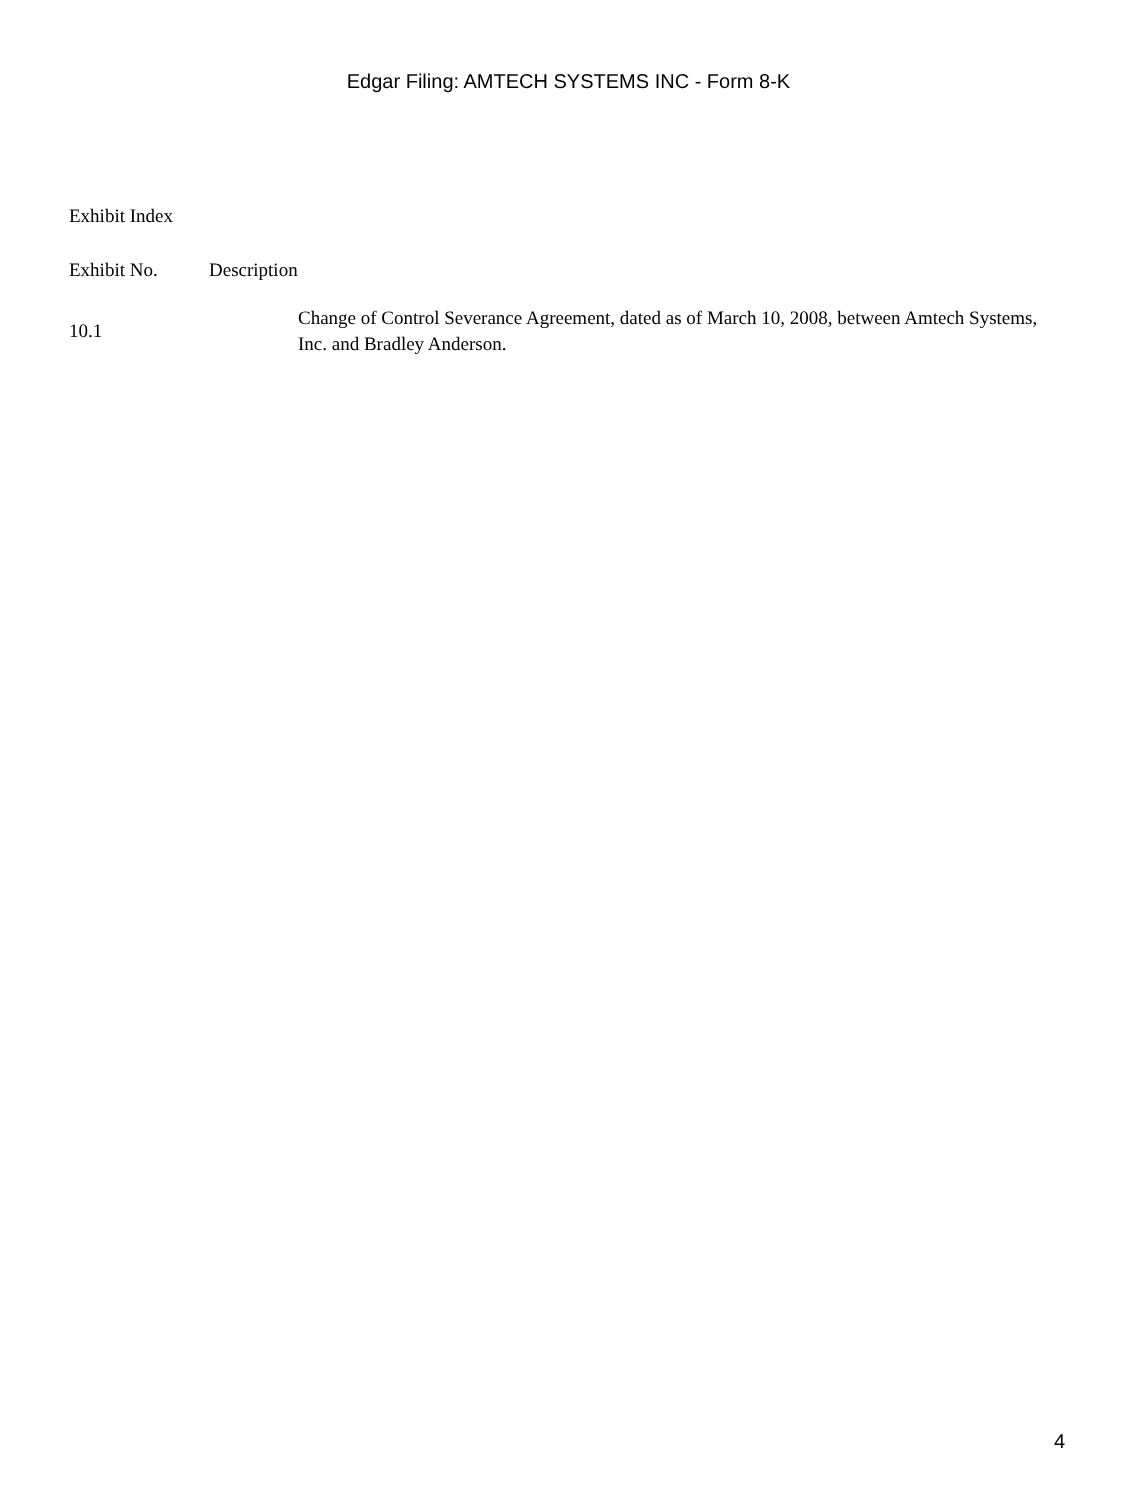Edgar Filing: AMTECH SYSTEMS INC - Form 8-K
Exhibit Index
| Exhibit No. | Description | |
| --- | --- | --- |
| 10.1 | | Change of Control Severance Agreement, dated as of March 10, 2008, between Amtech Systems, Inc. and Bradley Anderson. |
4